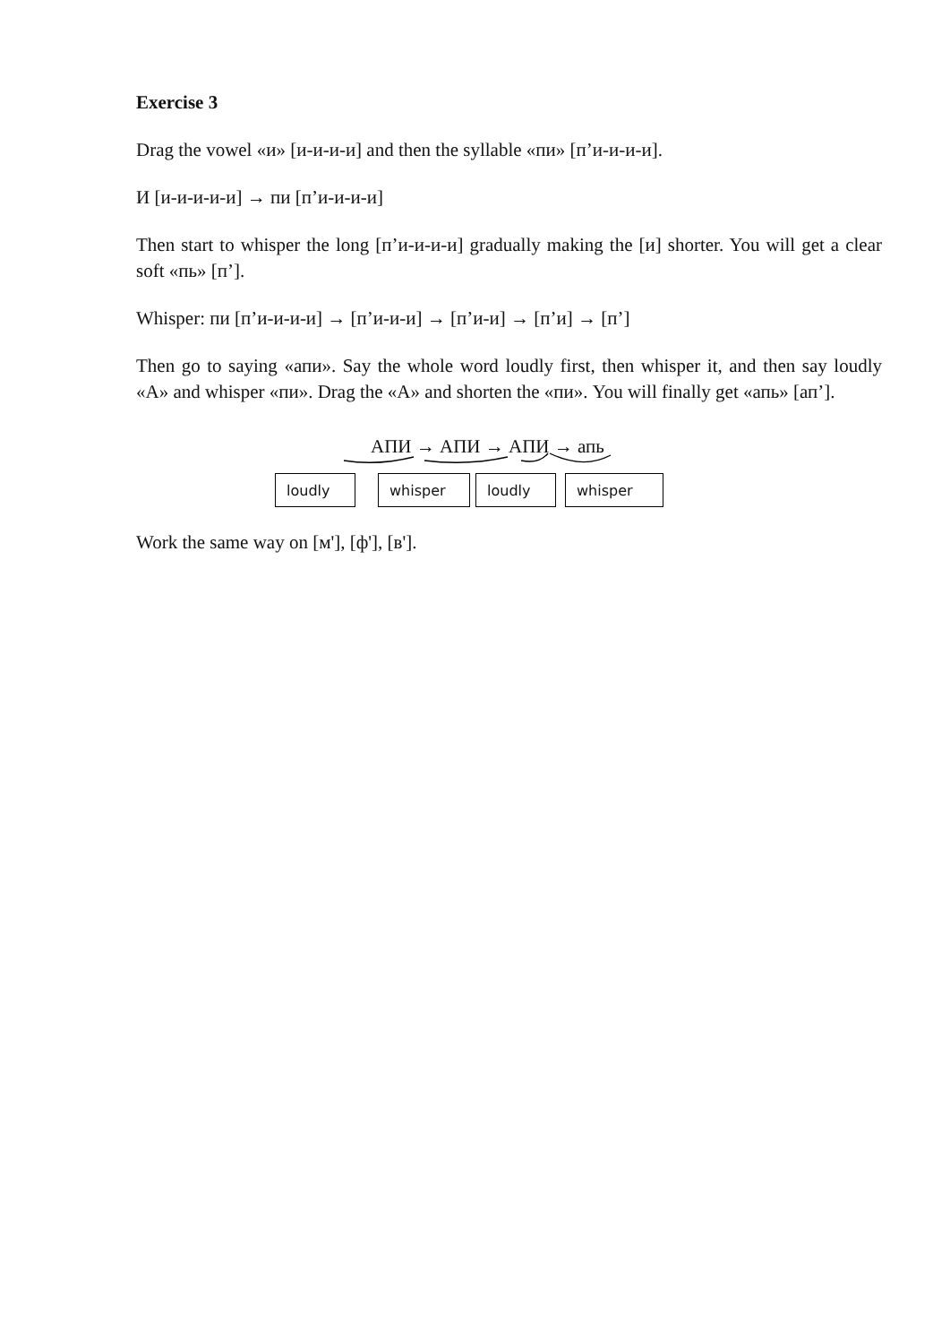Exercise 3
Drag the vowel «и» [и-и-и-и] and then the syllable «пи» [п’и-и-и-и].
И [и-и-и-и-и] → пи [п’и-и-и-и]
Then start to whisper the long [п’и-и-и-и] gradually making the [и] shorter. You will get a clear soft «пь» [п’].
Whisper: пи [п’и-и-и-и] → [п’и-и-и] → [п’и-и] → [п’и] → [п’]
Then go to saying «апи». Say the whole word loudly first, then whisper it, and then say loudly «А» and whisper «пи». Drag the «А» and shorten the «пи». You will finally get «апь» [ап’].
АПИ → АПИ → АПИ → апь
loudly whisper loudly whisper
Work the same way on [м'], [ф'], [в'].